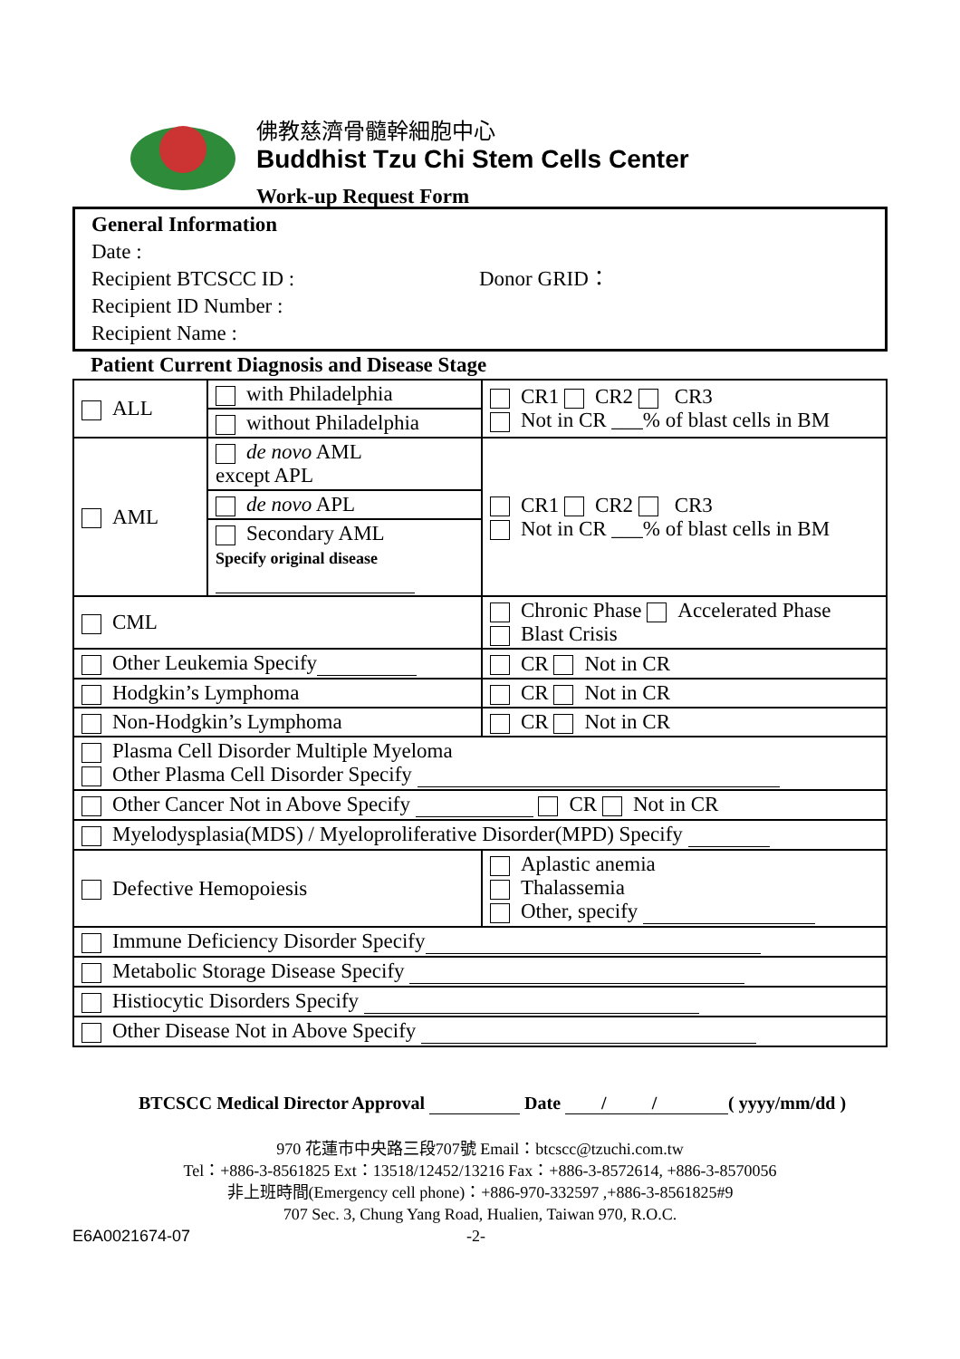佛教慈濟骨髓幹細胞中心
Buddhist Tzu Chi Stem Cells Center
Work-up Request Form
General Information
Date :
Recipient BTCSCC ID : Donor GRID：
Recipient ID Number :
Recipient Name :
Patient Current Diagnosis and Disease Stage
| ALL | with Philadelphia | CR1 CR2 CR3 Not in CR ___% of blast cells in BM |
| | without Philadelphia | |
| AML | de novo AML except APL | CR1 CR2 CR3 Not in CR ___% of blast cells in BM |
| | de novo APL | |
| | Secondary AML Specify original disease | |
| CML | | Chronic Phase Accelerated Phase Blast Crisis |
| Other Leukemia Specify | | CR Not in CR |
| Hodgkin’s Lymphoma | | CR Not in CR |
| Non-Hodgkin’s Lymphoma | | CR Not in CR |
| Plasma Cell Disorder Multiple Myeloma Other Plasma Cell Disorder Specify | | |
| Other Cancer Not in Above Specify CR Not in CR | | |
| Myelodysplasia(MDS) / Myeloproliferative Disorder(MPD) Specify | | |
| Defective Hemopoiesis | | Aplastic anemia Thalassemia Other, specify |
| Immune Deficiency Disorder Specify | | |
| Metabolic Storage Disease Specify | | |
| Histiocytic Disorders Specify | | |
| Other Disease Not in Above Specify | | |
BTCSCC Medical Director Approval Date / / ( yyyy/mm/dd )
970 花蓮市中央路三段707號 Email：btcscc@tzuchi.com.tw
Tel：+886-3-8561825 Ext：13518/12452/13216 Fax：+886-3-8572614, +886-3-8570056
非上班時間(Emergency cell phone)：+886-970-332597 ,+886-3-8561825#9
707 Sec. 3, Chung Yang Road, Hualien, Taiwan 970, R.O.C.
E6A0021674-07 -2-